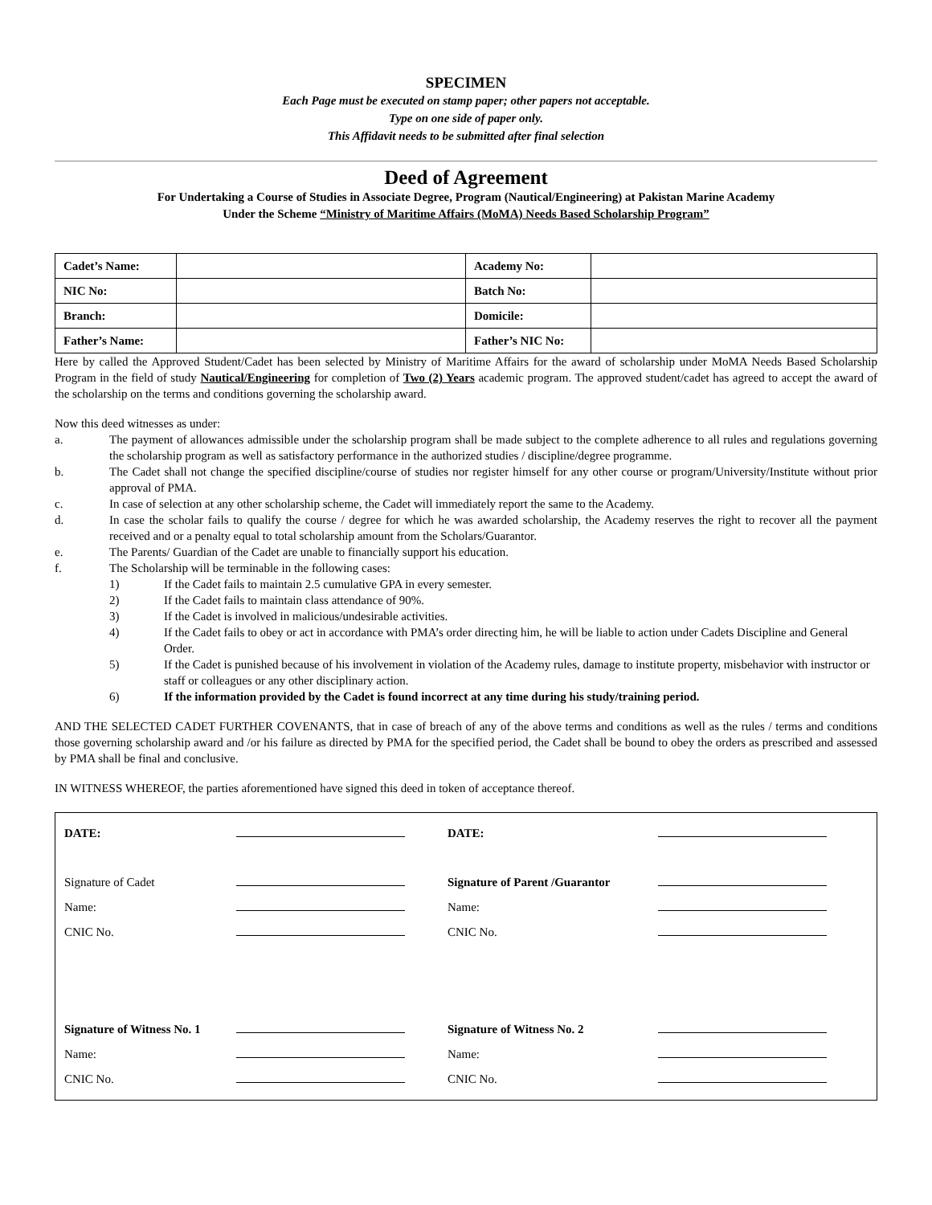SPECIMEN
Each Page must be executed on stamp paper; other papers not acceptable.
Type on one side of paper only.
This Affidavit needs to be submitted after final selection
Deed of Agreement
For Undertaking a Course of Studies in Associate Degree, Program (Nautical/Engineering) at Pakistan Marine Academy
Under the Scheme “Ministry of Maritime Affairs (MoMA) Needs Based Scholarship Program”
| Cadet’s Name: | | Academy No: | |
| NIC No: | | Batch No: | |
| Branch: | | Domicile: | |
| Father’s Name: | | Father’s NIC No: | |
Here by called the Approved Student/Cadet has been selected by Ministry of Maritime Affairs for the award of scholarship under MoMA Needs Based Scholarship Program in the field of study Nautical/Engineering for completion of Two (2) Years academic program. The approved student/cadet has agreed to accept the award of the scholarship on the terms and conditions governing the scholarship award.
Now this deed witnesses as under:
a. The payment of allowances admissible under the scholarship program shall be made subject to the complete adherence to all rules and regulations governing the scholarship program as well as satisfactory performance in the authorized studies / discipline/degree programme.
b. The Cadet shall not change the specified discipline/course of studies nor register himself for any other course or program/University/Institute without prior approval of PMA.
c. In case of selection at any other scholarship scheme, the Cadet will immediately report the same to the Academy.
d. In case the scholar fails to qualify the course / degree for which he was awarded scholarship, the Academy reserves the right to recover all the payment received and or a penalty equal to total scholarship amount from the Scholars/Guarantor.
e. The Parents/ Guardian of the Cadet are unable to financially support his education.
f. The Scholarship will be terminable in the following cases:
1) If the Cadet fails to maintain 2.5 cumulative GPA in every semester.
2) If the Cadet fails to maintain class attendance of 90%.
3) If the Cadet is involved in malicious/undesirable activities.
4) If the Cadet fails to obey or act in accordance with PMA’s order directing him, he will be liable to action under Cadets Discipline and General Order.
5) If the Cadet is punished because of his involvement in violation of the Academy rules, damage to institute property, misbehavior with instructor or staff or colleagues or any other disciplinary action.
6) If the information provided by the Cadet is found incorrect at any time during his study/training period.
AND THE SELECTED CADET FURTHER COVENANTS, that in case of breach of any of the above terms and conditions as well as the rules / terms and conditions those governing scholarship award and /or his failure as directed by PMA for the specified period, the Cadet shall be bound to obey the orders as prescribed and assessed by PMA shall be final and conclusive.
IN WITNESS WHEREOF, the parties aforementioned have signed this deed in token of acceptance thereof.
| DATE: | | DATE: | |
| Signature of Cadet | | Signature of Parent /Guarantor | |
| Name: | | Name: | |
| CNIC No. | | CNIC No. | |
| Signature of Witness No. 1 | | Signature of Witness No. 2 | |
| Name: | | Name: | |
| CNIC No. | | CNIC No. | |